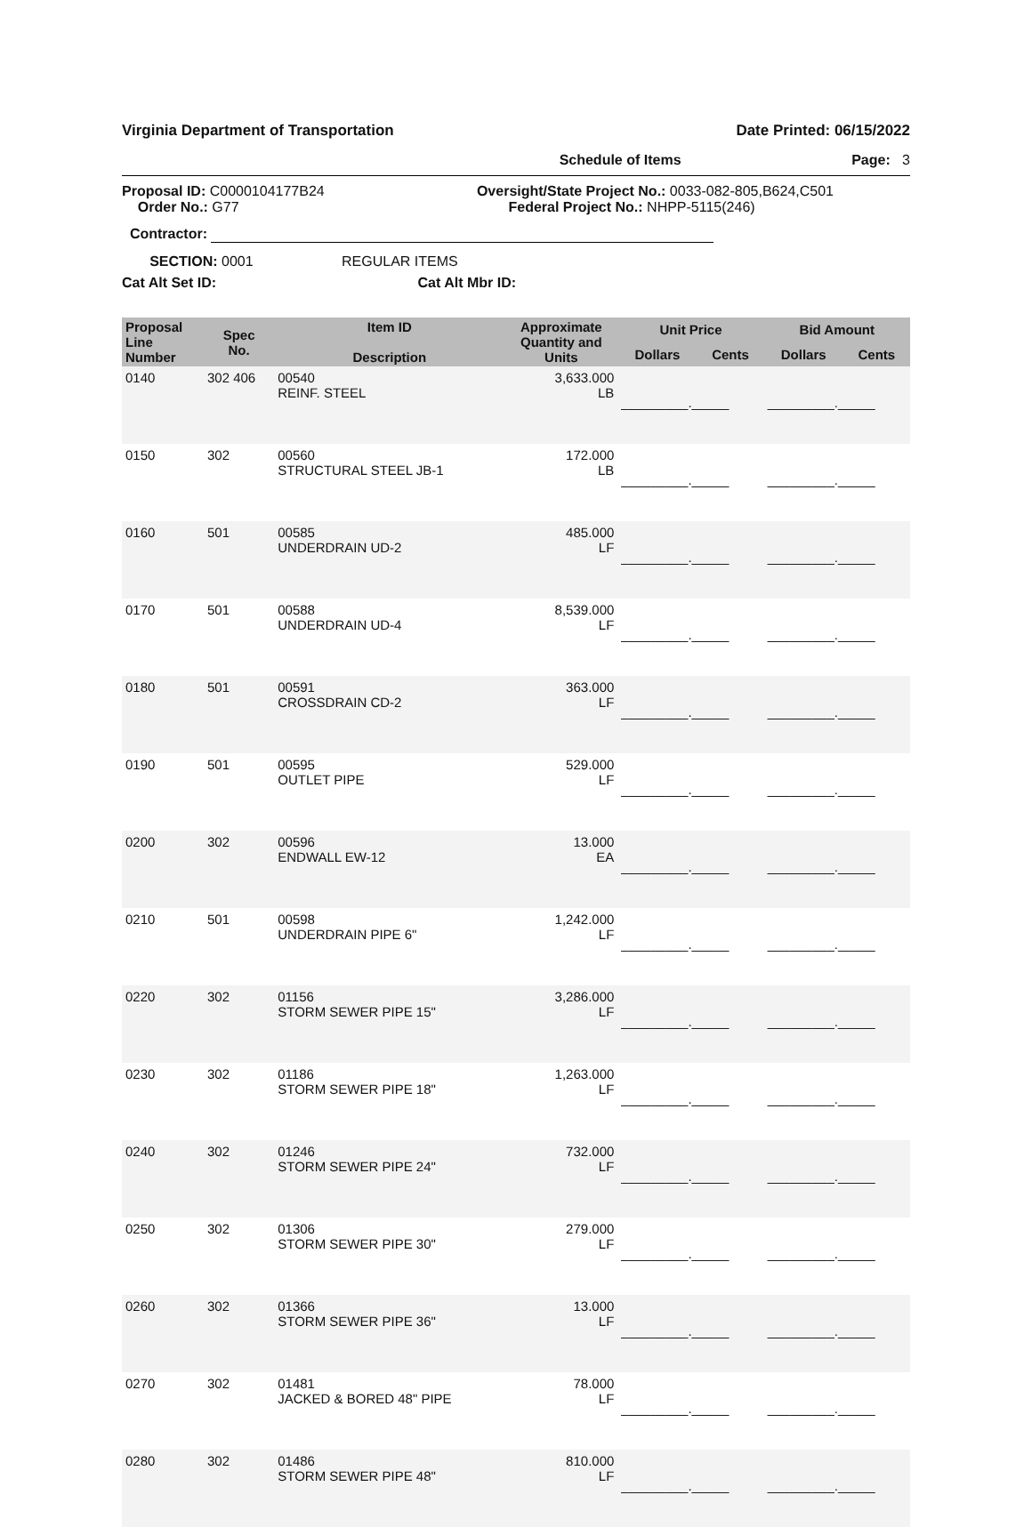Virginia Department of Transportation Date Printed: 06/15/2022
Schedule of Items Page: 3
Proposal ID: C0000104177B24
Order No.: G77
Oversight/State Project No.: 0033-082-805,B624,C501
Federal Project No.: NHPP-5115(246)
Contractor:
SECTION: 0001 REGULAR ITEMS
Cat Alt Set ID: Cat Alt Mbr ID:
| Proposal Line Number | Spec No. | Item ID Description | Approximate Quantity and Units | Unit Price | | Bid Amount | |
| --- | --- | --- | --- | --- | --- | --- | --- |
| | | | | Dollars | Cents | Dollars | Cents |
| 0140 | 302 406 | 00540 REINF. STEEL | 3,633.000 LB | _________._____ | | _________._____ | |
| 0150 | 302 | 00560 STRUCTURAL STEEL JB-1 | 172.000 LB | _________._____ | | _________._____ | |
| 0160 | 501 | 00585 UNDERDRAIN UD-2 | 485.000 LF | _________._____ | | _________._____ | |
| 0170 | 501 | 00588 UNDERDRAIN UD-4 | 8,539.000 LF | _________._____ | | _________._____ | |
| 0180 | 501 | 00591 CROSSDRAIN CD-2 | 363.000 LF | _________._____ | | _________._____ | |
| 0190 | 501 | 00595 OUTLET PIPE | 529.000 LF | _________._____ | | _________._____ | |
| 0200 | 302 | 00596 ENDWALL EW-12 | 13.000 EA | _________._____ | | _________._____ | |
| 0210 | 501 | 00598 UNDERDRAIN PIPE 6" | 1,242.000 LF | _________._____ | | _________._____ | |
| 0220 | 302 | 01156 STORM SEWER PIPE 15" | 3,286.000 LF | _________._____ | | _________._____ | |
| 0230 | 302 | 01186 STORM SEWER PIPE 18" | 1,263.000 LF | _________._____ | | _________._____ | |
| 0240 | 302 | 01246 STORM SEWER PIPE 24" | 732.000 LF | _________._____ | | _________._____ | |
| 0250 | 302 | 01306 STORM SEWER PIPE 30" | 279.000 LF | _________._____ | | _________._____ | |
| 0260 | 302 | 01366 STORM SEWER PIPE 36" | 13.000 LF | _________._____ | | _________._____ | |
| 0270 | 302 | 01481 JACKED & BORED 48" PIPE | 78.000 LF | _________._____ | | _________._____ | |
| 0280 | 302 | 01486 STORM SEWER PIPE 48" | 810.000 LF | _________._____ | | _________._____ | |